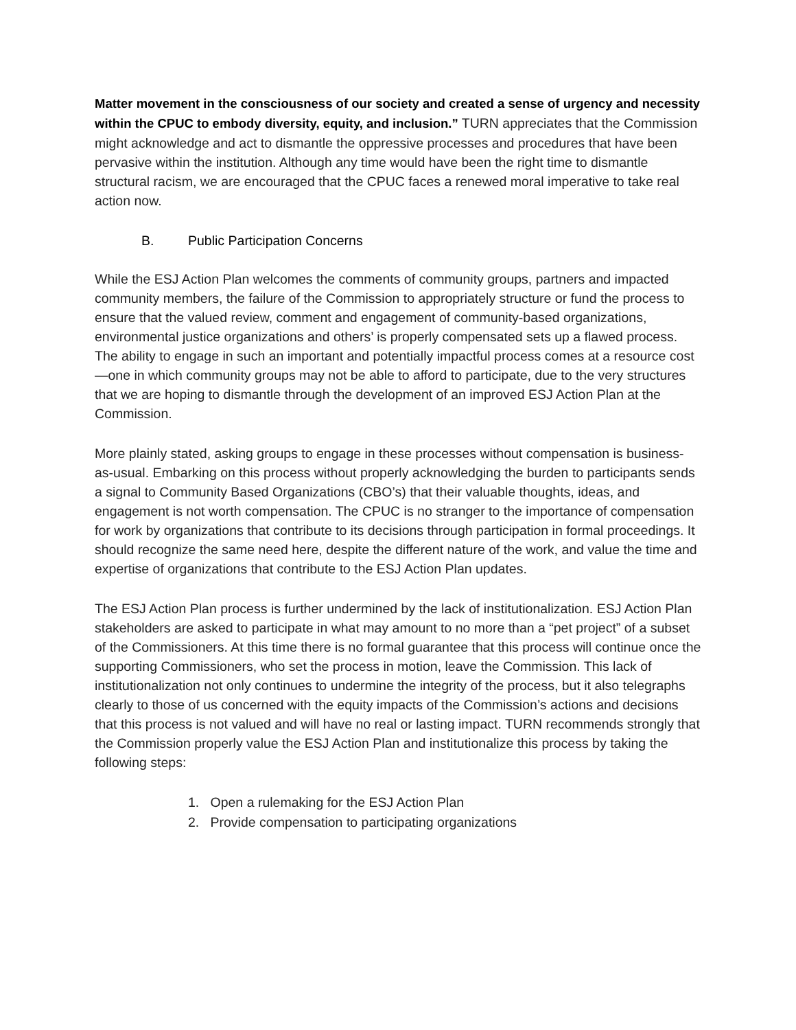Matter movement in the consciousness of our society and created a sense of urgency and necessity within the CPUC to embody diversity, equity, and inclusion.” TURN appreciates that the Commission might acknowledge and act to dismantle the oppressive processes and procedures that have been pervasive within the institution. Although any time would have been the right time to dismantle structural racism, we are encouraged that the CPUC faces a renewed moral imperative to take real action now.
B. Public Participation Concerns
While the ESJ Action Plan welcomes the comments of community groups, partners and impacted community members, the failure of the Commission to appropriately structure or fund the process to ensure that the valued review, comment and engagement of community-based organizations, environmental justice organizations and others’ is properly compensated sets up a flawed process. The ability to engage in such an important and potentially impactful process comes at a resource cost—one in which community groups may not be able to afford to participate, due to the very structures that we are hoping to dismantle through the development of an improved ESJ Action Plan at the Commission.
More plainly stated, asking groups to engage in these processes without compensation is business-as-usual. Embarking on this process without properly acknowledging the burden to participants sends a signal to Community Based Organizations (CBO’s) that their valuable thoughts, ideas, and engagement is not worth compensation. The CPUC is no stranger to the importance of compensation for work by organizations that contribute to its decisions through participation in formal proceedings. It should recognize the same need here, despite the different nature of the work, and value the time and expertise of organizations that contribute to the ESJ Action Plan updates.
The ESJ Action Plan process is further undermined by the lack of institutionalization. ESJ Action Plan stakeholders are asked to participate in what may amount to no more than a “pet project” of a subset of the Commissioners. At this time there is no formal guarantee that this process will continue once the supporting Commissioners, who set the process in motion, leave the Commission. This lack of institutionalization not only continues to undermine the integrity of the process, but it also telegraphs clearly to those of us concerned with the equity impacts of the Commission’s actions and decisions that this process is not valued and will have no real or lasting impact. TURN recommends strongly that the Commission properly value the ESJ Action Plan and institutionalize this process by taking the following steps:
1. Open a rulemaking for the ESJ Action Plan
2. Provide compensation to participating organizations